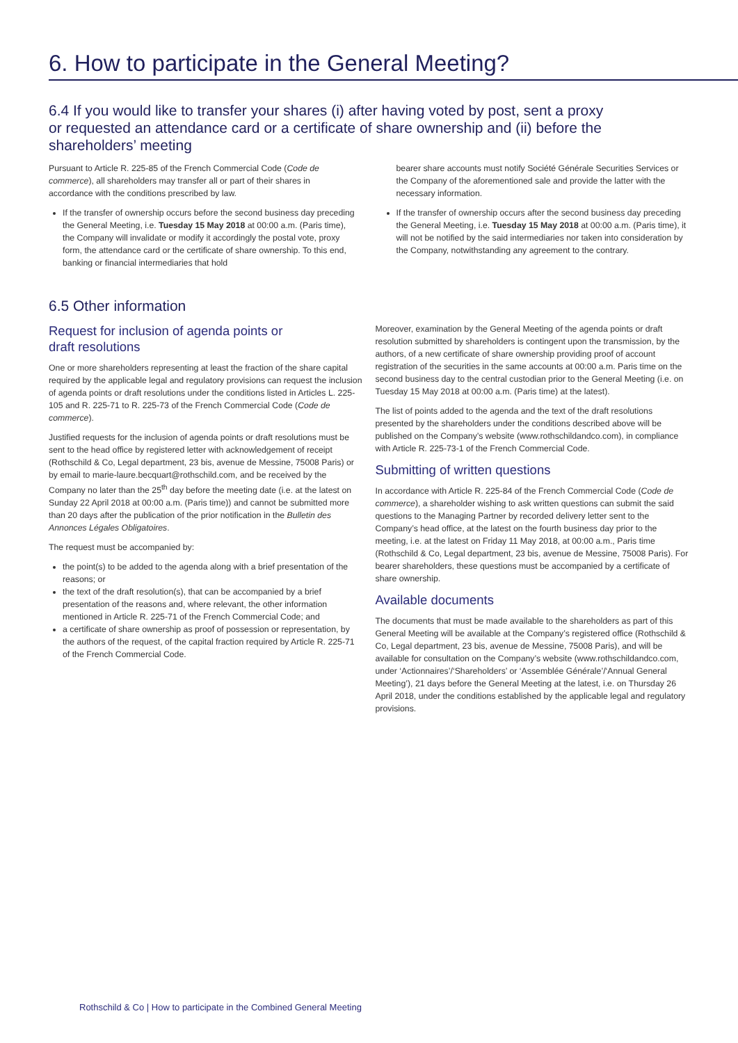6. How to participate in the General Meeting?
6.4 If you would like to transfer your shares (i) after having voted by post, sent a proxy
or requested an attendance card or a certificate of share ownership and (ii) before the
shareholders’ meeting
Pursuant to Article R. 225-85 of the French Commercial Code (Code de commerce), all shareholders may transfer all or part of their shares in accordance with the conditions prescribed by law.
If the transfer of ownership occurs before the second business day preceding the General Meeting, i.e. Tuesday 15 May 2018 at 00:00 a.m. (Paris time), the Company will invalidate or modify it accordingly the postal vote, proxy form, the attendance card or the certificate of share ownership. To this end, banking or financial intermediaries that hold
bearer share accounts must notify Société Générale Securities Services or the Company of the aforementioned sale and provide the latter with the necessary information.
If the transfer of ownership occurs after the second business day preceding the General Meeting, i.e. Tuesday 15 May 2018 at 00:00 a.m. (Paris time), it will not be notified by the said intermediaries nor taken into consideration by the Company, notwithstanding any agreement to the contrary.
6.5 Other information
Request for inclusion of agenda points or
draft resolutions
One or more shareholders representing at least the fraction of the share capital required by the applicable legal and regulatory provisions can request the inclusion of agenda points or draft resolutions under the conditions listed in Articles L. 225-105 and R. 225-71 to R. 225-73 of the French Commercial Code (Code de commerce).
Justified requests for the inclusion of agenda points or draft resolutions must be sent to the head office by registered letter with acknowledgement of receipt (Rothschild & Co, Legal department, 23 bis, avenue de Messine, 75008 Paris) or by email to marie-laure.becquart@rothschild.com, and be received by the Company no later than the 25<sup>th</sup> day before the meeting date (i.e. at the latest on Sunday 22 April 2018 at 00:00 a.m. (Paris time)) and cannot be submitted more than 20 days after the publication of the prior notification in the Bulletin des Annonces Légales Obligatoires.
The request must be accompanied by:
the point(s) to be added to the agenda along with a brief presentation of the reasons; or
the text of the draft resolution(s), that can be accompanied by a brief presentation of the reasons and, where relevant, the other information mentioned in Article R. 225-71 of the French Commercial Code; and
a certificate of share ownership as proof of possession or representation, by the authors of the request, of the capital fraction required by Article R. 225-71 of the French Commercial Code.
Moreover, examination by the General Meeting of the agenda points or draft resolution submitted by shareholders is contingent upon the transmission, by the authors, of a new certificate of share ownership providing proof of account registration of the securities in the same accounts at 00:00 a.m. Paris time on the second business day to the central custodian prior to the General Meeting (i.e. on Tuesday 15 May 2018 at 00:00 a.m. (Paris time) at the latest).
The list of points added to the agenda and the text of the draft resolutions presented by the shareholders under the conditions described above will be published on the Company’s website (www.rothschildandco.com), in compliance with Article R. 225-73-1 of the French Commercial Code.
Submitting of written questions
In accordance with Article R. 225-84 of the French Commercial Code (Code de commerce), a shareholder wishing to ask written questions can submit the said questions to the Managing Partner by recorded delivery letter sent to the Company’s head office, at the latest on the fourth business day prior to the meeting, i.e. at the latest on Friday 11 May 2018, at 00:00 a.m., Paris time (Rothschild & Co, Legal department, 23 bis, avenue de Messine, 75008 Paris). For bearer shareholders, these questions must be accompanied by a certificate of share ownership.
Available documents
The documents that must be made available to the shareholders as part of this General Meeting will be available at the Company’s registered office (Rothschild & Co, Legal department, 23 bis, avenue de Messine, 75008 Paris), and will be available for consultation on the Company’s website (www.rothschildandco.com, under ‘Actionnaires’/‘Shareholders’ or ‘Assemblée Générale’/‘Annual General Meeting’), 21 days before the General Meeting at the latest, i.e. on Thursday 26 April 2018, under the conditions established by the applicable legal and regulatory provisions.
Rothschild & Co | How to participate in the Combined General Meeting